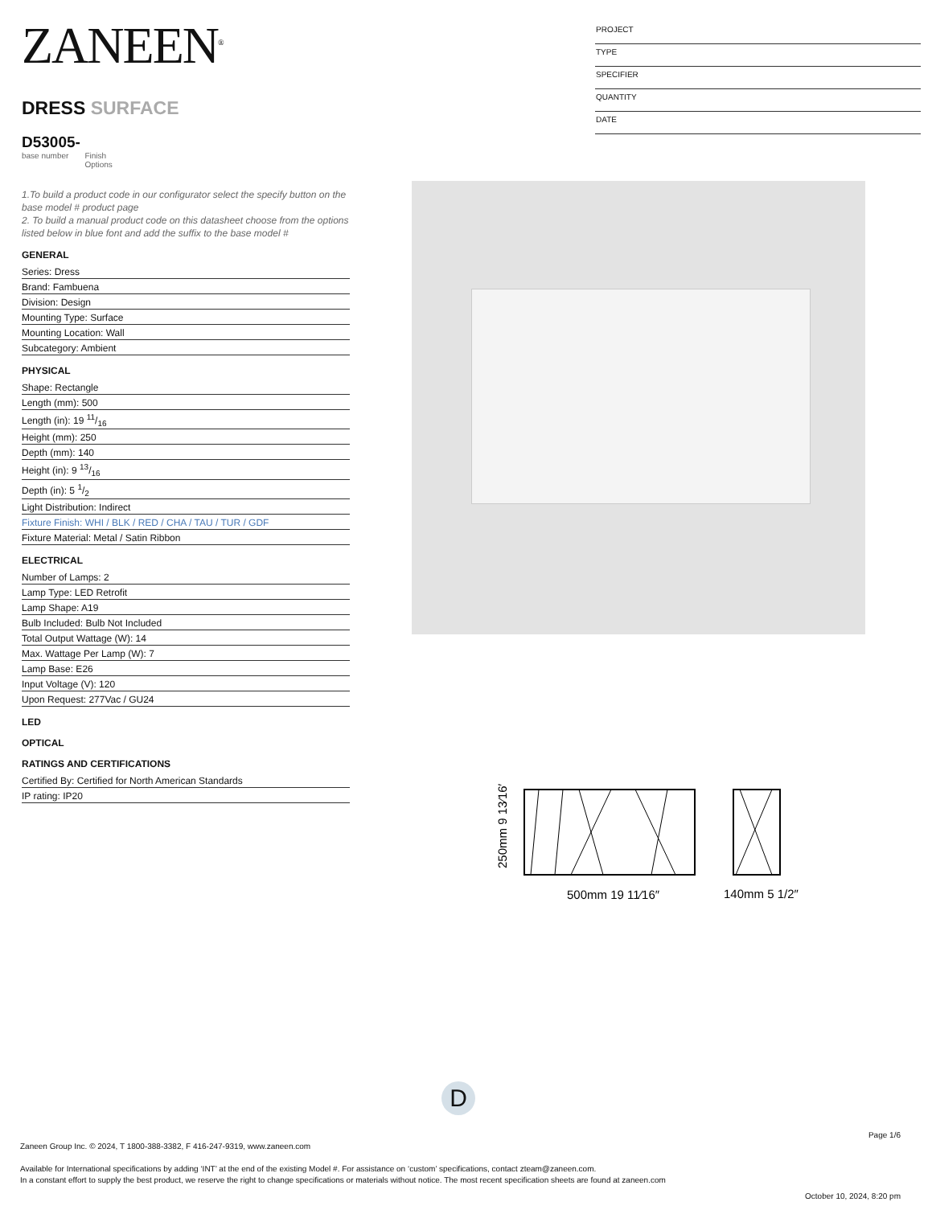ZANEEN<sup>®</sup>
DRESS SURFACE
D53005-
base number Finish
Options
1.To build a product code in our configurator select the specify button on the base model # product page
2. To build a manual product code on this datasheet choose from the options listed below in blue font and add the suffix to the base model #
GENERAL
Series: Dress
Brand: Fambuena
Division: Design
Mounting Type: Surface
Mounting Location: Wall
Subcategory: Ambient
PHYSICAL
Shape: Rectangle
Length (mm): 500
Length (in): 19 11/16
Height (mm): 250
Depth (mm): 140
Height (in): 9 13/16
Depth (in): 5 1/2
Light Distribution: Indirect
Fixture Finish: WHI / BLK / RED / CHA / TAU / TUR / GDF
Fixture Material: Metal / Satin Ribbon
ELECTRICAL
Number of Lamps: 2
Lamp Type: LED Retrofit
Lamp Shape: A19
Bulb Included: Bulb Not Included
Total Output Wattage (W): 14
Max. Wattage Per Lamp (W): 7
Lamp Base: E26
Input Voltage (V): 120
Upon Request: 277Vac / GU24
LED
OPTICAL
RATINGS AND CERTIFICATIONS
Certified By: Certified for North American Standards
IP rating: IP20
PROJECT
TYPE
SPECIFIER
QUANTITY
DATE
250mm 9 13⁄16″
500mm 19 11⁄16″
140mm 5 1/2″
D
Page 1/6
Zaneen Group Inc. © 2024, T 1800-388-3382, F 416-247-9319, www.zaneen.com
Available for International specifications by adding ‘INT’ at the end of the existing Model #. For assistance on ‘custom’ specifications, contact zteam@zaneen.com.
In a constant effort to supply the best product, we reserve the right to change specifications or materials without notice. The most recent specification sheets are found at zaneen.com
October 10, 2024, 8:20 pm